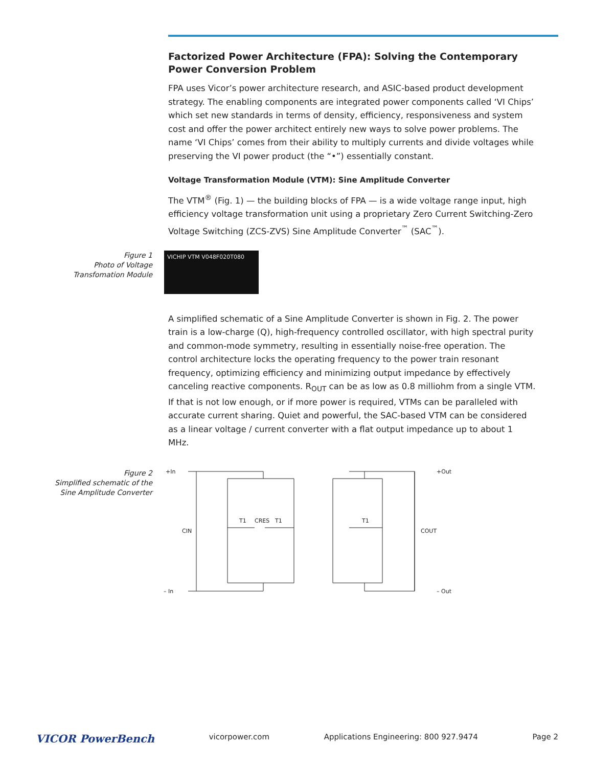Factorized Power Architecture (FPA): Solving the Contemporary Power Conversion Problem
FPA uses Vicor’s power architecture research, and ASIC-based product development strategy. The enabling components are integrated power components called ‘VI Chips’ which set new standards in terms of density, efficiency, responsiveness and system cost and offer the power architect entirely new ways to solve power problems. The name ‘VI Chips’ comes from their ability to multiply currents and divide voltages while preserving the VI power product (the “•”) essentially constant.
Voltage Transformation Module (VTM): Sine Amplitude Converter
The VTM<sup>®</sup> (Fig. 1) — the building blocks of FPA — is a wide voltage range input, high efficiency voltage transformation unit using a proprietary Zero Current Switching-Zero Voltage Switching (ZCS-ZVS) Sine Amplitude Converter<sup>™</sup> (SAC<sup>™</sup>).
Figure 1
Photo of Voltage
Transfomation Module
VICHIP VTM V048F020T080
A simplified schematic of a Sine Amplitude Converter is shown in Fig. 2. The power train is a low-charge (Q), high-frequency controlled oscillator, with high spectral purity and common-mode symmetry, resulting in essentially noise-free operation. The control architecture locks the operating frequency to the power train resonant frequency, optimizing efficiency and minimizing output impedance by effectively canceling reactive components. R<sub>OUT</sub> can be as low as 0.8 milliohm from a single VTM. If that is not low enough, or if more power is required, VTMs can be paralleled with accurate current sharing. Quiet and powerful, the SAC-based VTM can be considered as a linear voltage / current converter with a flat output impedance up to about 1 MHz.
Figure 2
Simplified schematic of the
Sine Amplitude Converter
+In
– In
CIN
T1
CRES
T1
T1
COUT
+Out
– Out
VICOR PowerBench vicorpower.com Applications Engineering: 800 927.9474 Page 2